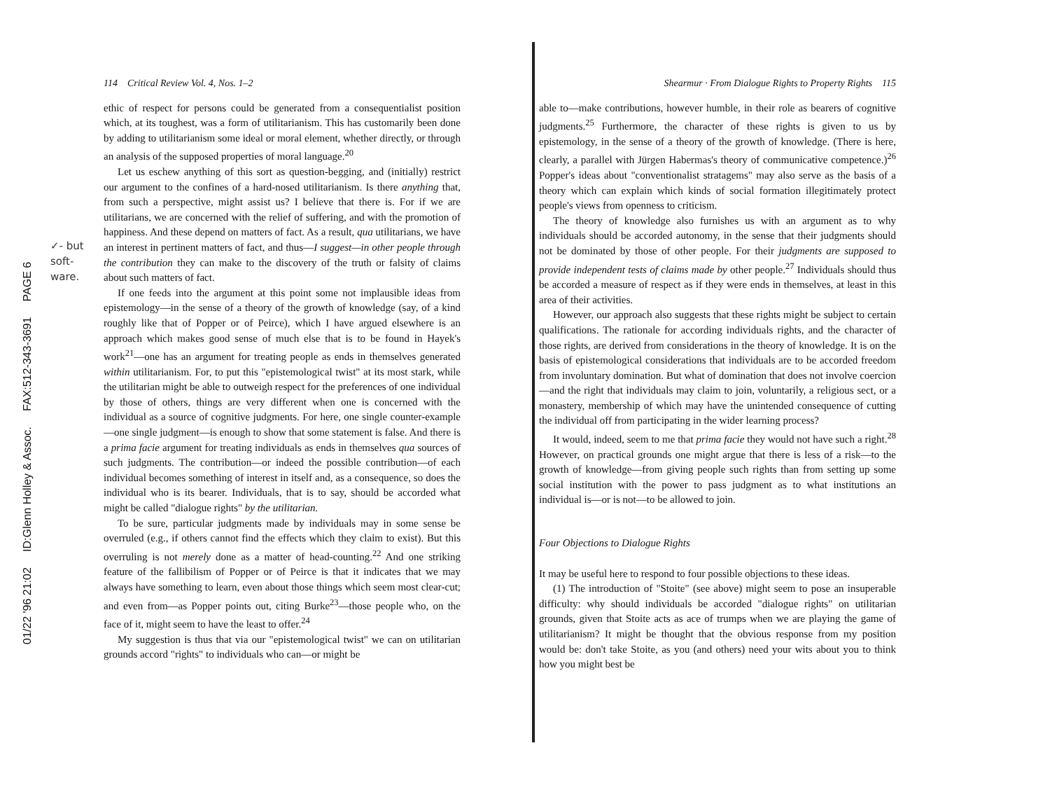01/22 '96 21:02 ID:Glenn Holley & Assoc. FAX:512-343-3691 PAGE 6
✓- but
soft-
ware.
114 Critical Review Vol. 4, Nos. 1–2
ethic of respect for persons could be generated from a consequentialist position which, at its toughest, was a form of utilitarianism. This has customarily been done by adding to utilitarianism some ideal or moral element, whether directly, or through an analysis of the supposed properties of moral language.<sup>20</sup>
Let us eschew anything of this sort as question-begging, and (initially) restrict our argument to the confines of a hard-nosed utilitarianism. Is there anything that, from such a perspective, might assist us? I believe that there is. For if we are utilitarians, we are concerned with the relief of suffering, and with the promotion of happiness. And these depend on matters of fact. As a result, qua utilitarians, we have an interest in pertinent matters of fact, and thus—I suggest—in other people through the contribution they can make to the discovery of the truth or falsity of claims about such matters of fact.
If one feeds into the argument at this point some not implausible ideas from epistemology—in the sense of a theory of the growth of knowledge (say, of a kind roughly like that of Popper or of Peirce), which I have argued elsewhere is an approach which makes good sense of much else that is to be found in Hayek's work<sup>21</sup>—one has an argument for treating people as ends in themselves generated within utilitarianism. For, to put this "epistemological twist" at its most stark, while the utilitarian might be able to outweigh respect for the preferences of one individual by those of others, things are very different when one is concerned with the individual as a source of cognitive judgments. For here, one single counter-example—one single judgment—is enough to show that some statement is false. And there is a prima facie argument for treating individuals as ends in themselves qua sources of such judgments. The contribution—or indeed the possible contribution—of each individual becomes something of interest in itself and, as a consequence, so does the individual who is its bearer. Individuals, that is to say, should be accorded what might be called "dialogue rights" by the utilitarian.
To be sure, particular judgments made by individuals may in some sense be overruled (e.g., if others cannot find the effects which they claim to exist). But this overruling is not merely done as a matter of head-counting.<sup>22</sup> And one striking feature of the fallibilism of Popper or of Peirce is that it indicates that we may always have something to learn, even about those things which seem most clear-cut; and even from—as Popper points out, citing Burke<sup>23</sup>—those people who, on the face of it, might seem to have the least to offer.<sup>24</sup>
My suggestion is thus that via our "epistemological twist" we can on utilitarian grounds accord "rights" to individuals who can—or might be
Shearmur · From Dialogue Rights to Property Rights 115
able to—make contributions, however humble, in their role as bearers of cognitive judgments.<sup>25</sup> Furthermore, the character of these rights is given to us by epistemology, in the sense of a theory of the growth of knowledge. (There is here, clearly, a parallel with Jürgen Habermas's theory of communicative competence.)<sup>26</sup> Popper's ideas about "conventionalist stratagems" may also serve as the basis of a theory which can explain which kinds of social formation illegitimately protect people's views from openness to criticism.
The theory of knowledge also furnishes us with an argument as to why individuals should be accorded autonomy, in the sense that their judgments should not be dominated by those of other people. For their judgments are supposed to provide independent tests of claims made by other people.<sup>27</sup> Individuals should thus be accorded a measure of respect as if they were ends in themselves, at least in this area of their activities.
However, our approach also suggests that these rights might be subject to certain qualifications. The rationale for according individuals rights, and the character of those rights, are derived from considerations in the theory of knowledge. It is on the basis of epistemological considerations that individuals are to be accorded freedom from involuntary domination. But what of domination that does not involve coercion—and the right that individuals may claim to join, voluntarily, a religious sect, or a monastery, membership of which may have the unintended consequence of cutting the individual off from participating in the wider learning process?
It would, indeed, seem to me that prima facie they would not have such a right.<sup>28</sup> However, on practical grounds one might argue that there is less of a risk—to the growth of knowledge—from giving people such rights than from setting up some social institution with the power to pass judgment as to what institutions an individual is—or is not—to be allowed to join.
Four Objections to Dialogue Rights
It may be useful here to respond to four possible objections to these ideas.
(1) The introduction of "Stoite" (see above) might seem to pose an insuperable difficulty: why should individuals be accorded "dialogue rights" on utilitarian grounds, given that Stoite acts as ace of trumps when we are playing the game of utilitarianism? It might be thought that the obvious response from my position would be: don't take Stoite, as you (and others) need your wits about you to think how you might best be